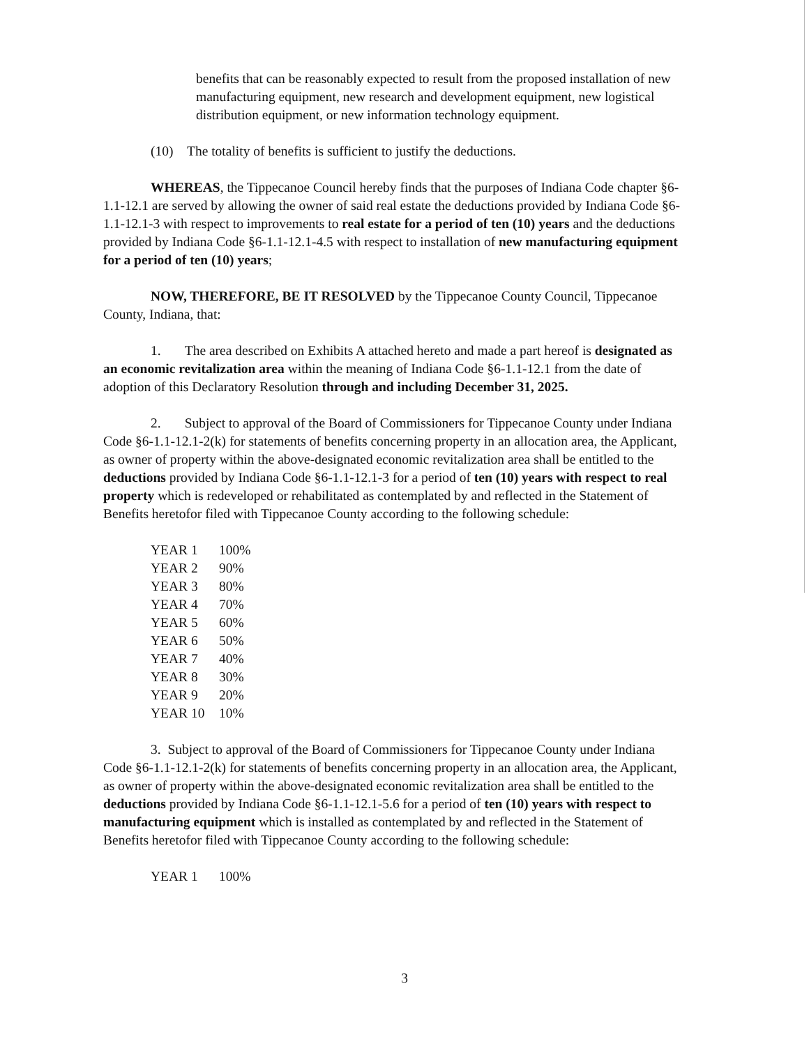benefits that can be reasonably expected to result from the proposed installation of new manufacturing equipment, new research and development equipment, new logistical distribution equipment, or new information technology equipment.
(10) The totality of benefits is sufficient to justify the deductions.
WHEREAS, the Tippecanoe Council hereby finds that the purposes of Indiana Code chapter §6-1.1-12.1 are served by allowing the owner of said real estate the deductions provided by Indiana Code §6-1.1-12.1-3 with respect to improvements to real estate for a period of ten (10) years and the deductions provided by Indiana Code §6-1.1-12.1-4.5 with respect to installation of new manufacturing equipment for a period of ten (10) years;
NOW, THEREFORE, BE IT RESOLVED by the Tippecanoe County Council, Tippecanoe County, Indiana, that:
1. The area described on Exhibits A attached hereto and made a part hereof is designated as an economic revitalization area within the meaning of Indiana Code §6-1.1-12.1 from the date of adoption of this Declaratory Resolution through and including December 31, 2025.
2. Subject to approval of the Board of Commissioners for Tippecanoe County under Indiana Code §6-1.1-12.1-2(k) for statements of benefits concerning property in an allocation area, the Applicant, as owner of property within the above-designated economic revitalization area shall be entitled to the deductions provided by Indiana Code §6-1.1-12.1-3 for a period of ten (10) years with respect to real property which is redeveloped or rehabilitated as contemplated by and reflected in the Statement of Benefits heretofor filed with Tippecanoe County according to the following schedule:
| YEAR 1 | 100% |
| YEAR 2 | 90% |
| YEAR 3 | 80% |
| YEAR 4 | 70% |
| YEAR 5 | 60% |
| YEAR 6 | 50% |
| YEAR 7 | 40% |
| YEAR 8 | 30% |
| YEAR 9 | 20% |
| YEAR 10 | 10% |
3. Subject to approval of the Board of Commissioners for Tippecanoe County under Indiana Code §6-1.1-12.1-2(k) for statements of benefits concerning property in an allocation area, the Applicant, as owner of property within the above-designated economic revitalization area shall be entitled to the deductions provided by Indiana Code §6-1.1-12.1-5.6 for a period of ten (10) years with respect to manufacturing equipment which is installed as contemplated by and reflected in the Statement of Benefits heretofor filed with Tippecanoe County according to the following schedule:
| YEAR 1 | 100% |
3